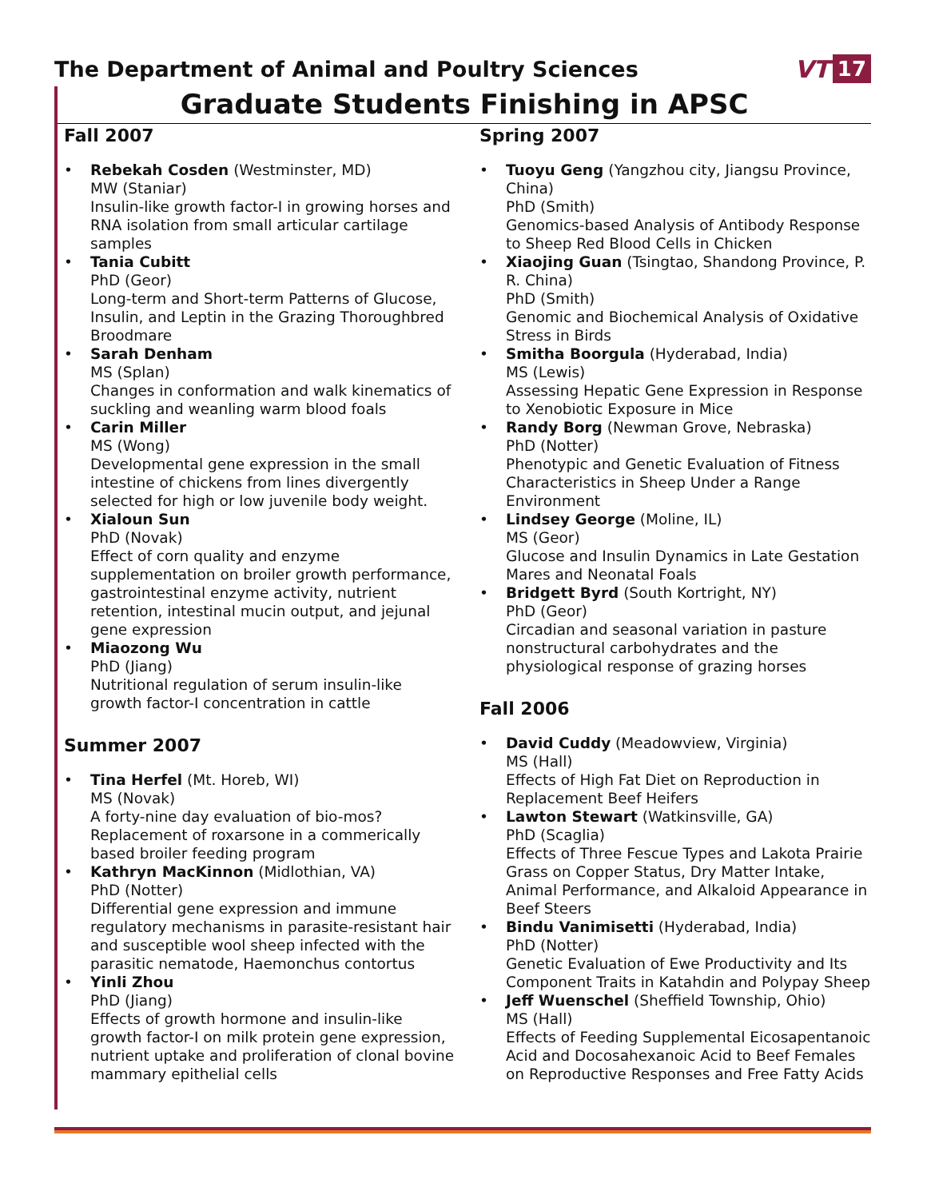The Department of Animal and Poultry Sciences
VT 17
Graduate Students Finishing in APSC
Fall 2007
Rebekah Cosden (Westminster, MD)
MW (Staniar)
Insulin-like growth factor-I in growing horses and RNA isolation from small articular cartilage samples
Tania Cubitt
PhD (Geor)
Long-term and Short-term Patterns of Glucose, Insulin, and Leptin in the Grazing Thoroughbred Broodmare
Sarah Denham
MS (Splan)
Changes in conformation and walk kinematics of suckling and weanling warm blood foals
Carin Miller
MS (Wong)
Developmental gene expression in the small intestine of chickens from lines divergently selected for high or low juvenile body weight.
Xialoun Sun
PhD (Novak)
Effect of corn quality and enzyme supplementation on broiler growth performance, gastrointestinal enzyme activity, nutrient retention, intestinal mucin output, and jejunal gene expression
Miaozong Wu
PhD (Jiang)
Nutritional regulation of serum insulin-like growth factor-I concentration in cattle
Summer 2007
Tina Herfel (Mt. Horeb, WI)
MS (Novak)
A forty-nine day evaluation of bio-mos? Replacement of roxarsone in a commerically based broiler feeding program
Kathryn MacKinnon (Midlothian, VA)
PhD (Notter)
Differential gene expression and immune regulatory mechanisms in parasite-resistant hair and susceptible wool sheep infected with the parasitic nematode, Haemonchus contortus
Yinli Zhou
PhD (Jiang)
Effects of growth hormone and insulin-like growth factor-I on milk protein gene expression, nutrient uptake and proliferation of clonal bovine mammary epithelial cells
Spring 2007
Tuoyu Geng (Yangzhou city, Jiangsu Province, China)
PhD (Smith)
Genomics-based Analysis of Antibody Response to Sheep Red Blood Cells in Chicken
Xiaojing Guan (Tsingtao, Shandong Province, P. R. China)
PhD (Smith)
Genomic and Biochemical Analysis of Oxidative Stress in Birds
Smitha Boorgula (Hyderabad, India)
MS (Lewis)
Assessing Hepatic Gene Expression in Response to Xenobiotic Exposure in Mice
Randy Borg (Newman Grove, Nebraska)
PhD (Notter)
Phenotypic and Genetic Evaluation of Fitness Characteristics in Sheep Under a Range Environment
Lindsey George (Moline, IL)
MS (Geor)
Glucose and Insulin Dynamics in Late Gestation Mares and Neonatal Foals
Bridgett Byrd (South Kortright, NY)
PhD (Geor)
Circadian and seasonal variation in pasture nonstructural carbohydrates and the physiological response of grazing horses
Fall 2006
David Cuddy (Meadowview, Virginia)
MS (Hall)
Effects of High Fat Diet on Reproduction in Replacement Beef Heifers
Lawton Stewart (Watkinsville, GA)
PhD (Scaglia)
Effects of Three Fescue Types and Lakota Prairie Grass on Copper Status, Dry Matter Intake, Animal Performance, and Alkaloid Appearance in Beef Steers
Bindu Vanimisetti (Hyderabad, India)
PhD (Notter)
Genetic Evaluation of Ewe Productivity and Its Component Traits in Katahdin and Polypay Sheep
Jeff Wuenschel (Sheffield Township, Ohio)
MS (Hall)
Effects of Feeding Supplemental Eicosapentanoic Acid and Docosahexanoic Acid to Beef Females on Reproductive Responses and Free Fatty Acids